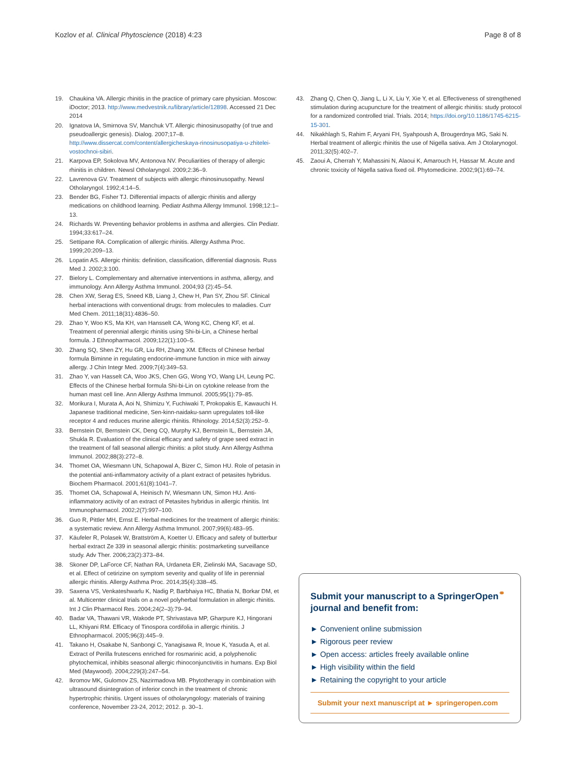Kozlov et al. Clinical Phytoscience (2018) 4:23 Page 8 of 8
19. Chaukina VA. Allergic rhinitis in the practice of primary care physician. Moscow: iDoctor; 2013. http://www.medvestnik.ru/library/article/12898. Accessed 21 Dec 2014
20. Ignatova IA, Smirnova SV, Manchuk VT. Allergic rhinosinusopathy (of true and pseudoallergic genesis). Dialog. 2007;17–8. http://www.dissercat.com/content/allergicheskaya-rinosinusopatiya-u-zhitelei-vostochnoi-sibiri.
21. Karpova EP, Sokolova MV, Antonova NV. Peculiarities of therapy of allergic rhinitis in children. Newsl Otholaryngol. 2009;2:36–9.
22. Lavrenova GV. Treatment of subjects with allergic rhinosinusopathy. Newsl Otholaryngol. 1992;4:14–5.
23. Bender BG, Fisher TJ. Differential impacts of allergic rhinitis and allergy medications on childhood learning. Pediatr Asthma Allergy Immunol. 1998;12:1–13.
24. Richards W. Preventing behavior problems in asthma and allergies. Clin Pediatr. 1994;33:617–24.
25. Settipane RA. Complication of allergic rhinitis. Allergy Asthma Proc. 1999;20:209–13.
26. Lopatin AS. Allergic rhinitis: definition, classification, differential diagnosis. Russ Med J. 2002;3:100.
27. Bielory L. Complementary and alternative interventions in asthma, allergy, and immunology. Ann Allergy Asthma Immunol. 2004;93 (2):45–54.
28. Chen XW, Serag ES, Sneed KB, Liang J, Chew H, Pan SY, Zhou SF. Clinical herbal interactions with conventional drugs: from molecules to maladies. Curr Med Chem. 2011;18(31):4836–50.
29. Zhao Y, Woo KS, Ma KH, van Hansselt CA, Wong KC, Cheng KF, et al. Treatment of perennial allergic rhinitis using Shi-bi-Lin, a Chinese herbal formula. J Ethnopharmacol. 2009;122(1):100–5.
30. Zhang SQ, Shen ZY, Hu GR, Liu RH, Zhang XM. Effects of Chinese herbal formula Biminne in regulating endocrine-immune function in mice with airway allergy. J Chin Integr Med. 2009;7(4):349–53.
31. Zhao Y, van Hasselt CA, Woo JKS, Chen GG, Wong YO, Wang LH, Leung PC. Effects of the Chinese herbal formula Shi-bi-Lin on cytokine release from the human mast cell line. Ann Allergy Asthma Immunol. 2005;95(1):79–85.
32. Morikura I, Murata A, Aoi N, Shimizu Y, Fuchiwaki T, Prokopakis E, Kawauchi H. Japanese traditional medicine, Sen-kinn-naidaku-sann upregulates toll-like receptor 4 and reduces murine allergic rhinitis. Rhinology. 2014;52(3):252–9.
33. Bernstein DI, Bernstein CK, Deng CQ, Murphy KJ, Bernstein IL, Bernstein JA, Shukla R. Evaluation of the clinical efficacy and safety of grape seed extract in the treatment of fall seasonal allergic rhinitis: a pilot study. Ann Allergy Asthma Immunol. 2002;88(3):272–8.
34. Thomet OA, Wiesmann UN, Schapowal A, Bizer C, Simon HU. Role of petasin in the potential anti-inflammatory activity of a plant extract of petasites hybridus. Biochem Pharmacol. 2001;61(8):1041–7.
35. Thomet OA, Schapowal A, Heinisch IV, Wiesmann UN, Simon HU. Anti-inflammatory activity of an extract of Petasites hybridus in allergic rhinitis. Int Immunopharmacol. 2002;2(7):997–100.
36. Guo R, Pittler MH, Ernst E. Herbal medicines for the treatment of allergic rhinitis: a systematic review. Ann Allergy Asthma Immunol. 2007;99(6):483–95.
37. Käufeler R, Polasek W, Brattström A, Koetter U. Efficacy and safety of butterbur herbal extract Ze 339 in seasonal allergic rhinitis: postmarketing surveillance study. Adv Ther. 2006;23(2):373–84.
38. Skoner DP, LaForce CF, Nathan RA, Urdaneta ER, Zielinski MA, Sacavage SD, et al. Effect of cetirizine on symptom severity and quality of life in perennial allergic rhinitis. Allergy Asthma Proc. 2014;35(4):338–45.
39. Saxena VS, Venkateshwarlu K, Nadig P, Barbhaiya HC, Bhatia N, Borkar DM, et al. Multicenter clinical trials on a novel polyherbal formulation in allergic rhinitis. Int J Clin Pharmacol Res. 2004;24(2–3):79–94.
40. Badar VA, Thawani VR, Wakode PT, Shrivastava MP, Gharpure KJ, Hingorani LL, Khiyani RM. Efficacy of Tinospora cordifolia in allergic rhinitis. J Ethnopharmacol. 2005;96(3):445–9.
41. Takano H, Osakabe N, Sanbongi C, Yanagisawa R, Inoue K, Yasuda A, et al. Extract of Perilla frutescens enriched for rosmarinic acid, a polyphenolic phytochemical, inhibits seasonal allergic rhinoconjunctivitis in humans. Exp Biol Med (Maywood). 2004;229(3):247–54.
42. Ikromov MK, Gulomov ZS, Nazirmadova MB. Phytotherapy in combination with ultrasound disintegration of inferior conch in the treatment of chronic hypertrophic rhinitis. Urgent issues of otholaryngology: materials of training conference, November 23-24, 2012; 2012. p. 30–1.
43. Zhang Q, Chen Q, Jiang L, Li X, Liu Y, Xie Y, et al. Effectiveness of strengthened stimulation during acupuncture for the treatment of allergic rhinitis: study protocol for a randomized controlled trial. Trials. 2014; https://doi.org/10.1186/1745-6215-15-301.
44. Nikakhlagh S, Rahim F, Aryani FH, Syahpoush A, Brougerdnya MG, Saki N. Herbal treatment of allergic rhinitis the use of Nigella sativa. Am J Otolarynogol. 2011;32(5):402–7.
45. Zaoui A, Cherrah Y, Mahassini N, Alaoui K, Amarouch H, Hassar M. Acute and chronic toxicity of Nigella sativa fixed oil. Phytomedicine. 2002;9(1):69–74.
Submit your manuscript to a SpringerOpen<sup>⚭</sup> journal and benefit from:
► Convenient online submission
► Rigorous peer review
► Open access: articles freely available online
► High visibility within the field
► Retaining the copyright to your article
Submit your next manuscript at ► springeropen.com